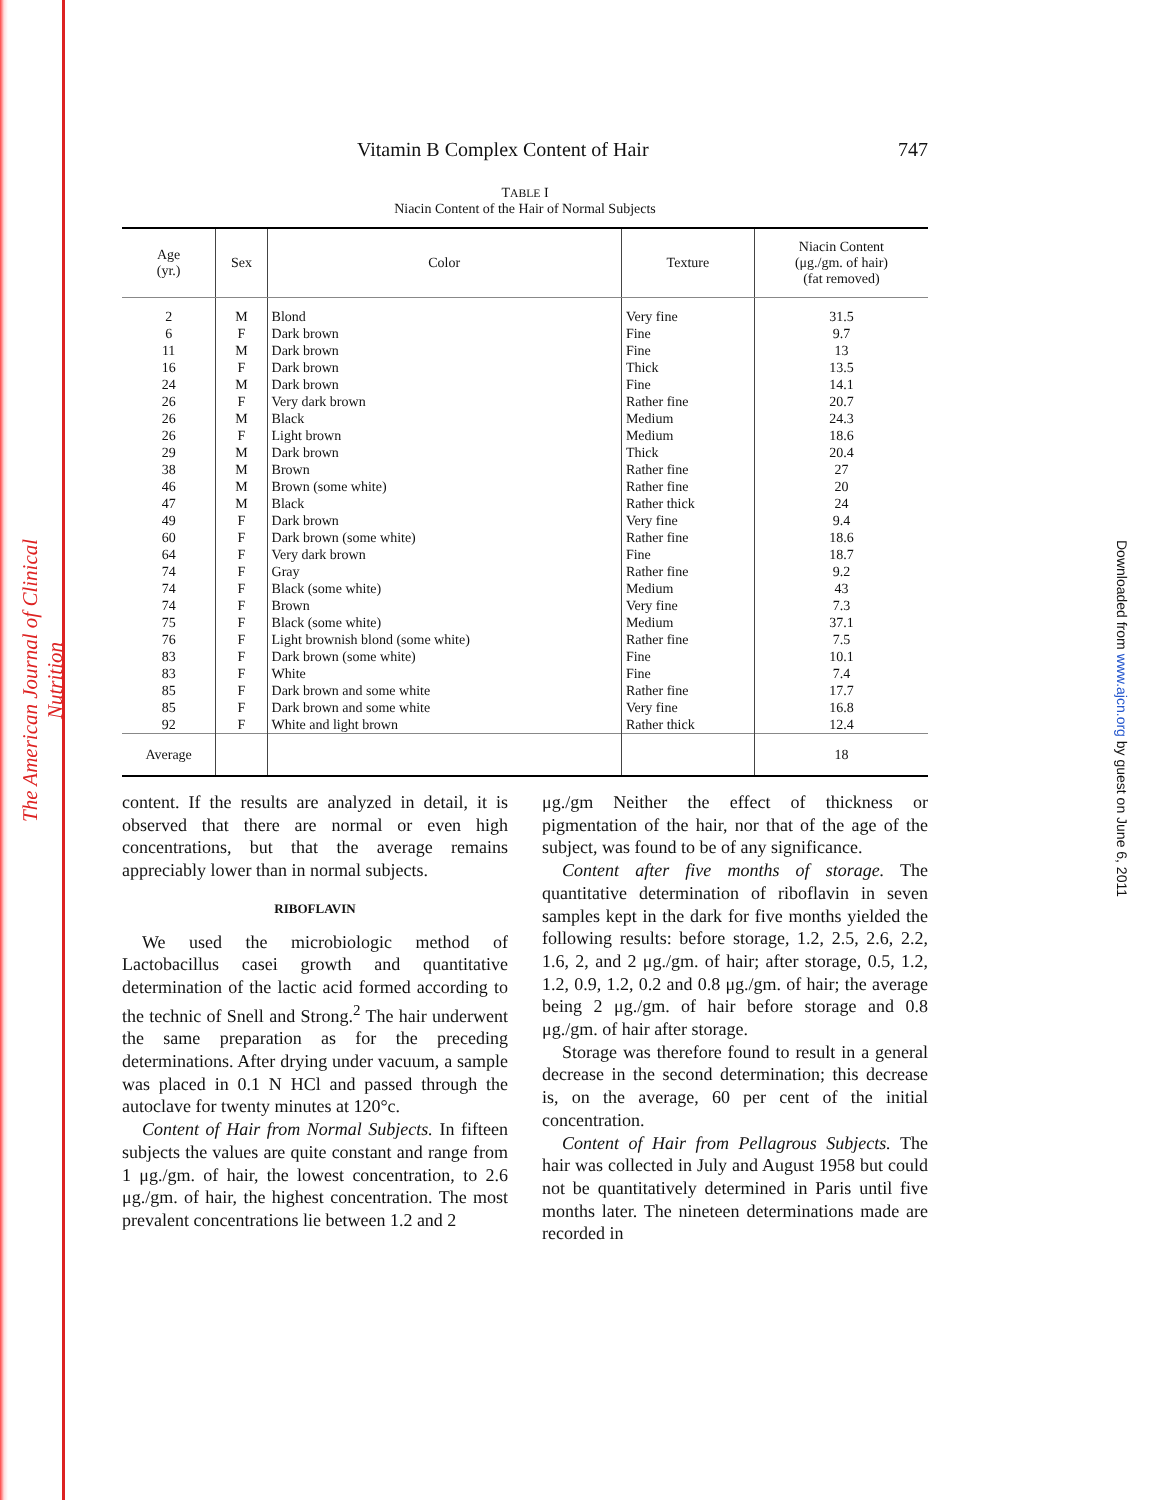The American Journal of Clinical Nutrition
Downloaded from www.ajcn.org by guest on June 6, 2011
Vitamin B Complex Content of Hair 747
TABLE I
Niacin Content of the Hair of Normal Subjects
| Age (yr.) | Sex | Color | Texture | Niacin Content (μg./gm. of hair) (fat removed) |
| --- | --- | --- | --- | --- |
| 2 | M | Blond | Very fine | 31.5 |
| 6 | F | Dark brown | Fine | 9.7 |
| 11 | M | Dark brown | Fine | 13 |
| 16 | F | Dark brown | Thick | 13.5 |
| 24 | M | Dark brown | Fine | 14.1 |
| 26 | F | Very dark brown | Rather fine | 20.7 |
| 26 | M | Black | Medium | 24.3 |
| 26 | F | Light brown | Medium | 18.6 |
| 29 | M | Dark brown | Thick | 20.4 |
| 38 | M | Brown | Rather fine | 27 |
| 46 | M | Brown (some white) | Rather fine | 20 |
| 47 | M | Black | Rather thick | 24 |
| 49 | F | Dark brown | Very fine | 9.4 |
| 60 | F | Dark brown (some white) | Rather fine | 18.6 |
| 64 | F | Very dark brown | Fine | 18.7 |
| 74 | F | Gray | Rather fine | 9.2 |
| 74 | F | Black (some white) | Medium | 43 |
| 74 | F | Brown | Very fine | 7.3 |
| 75 | F | Black (some white) | Medium | 37.1 |
| 76 | F | Light brownish blond (some white) | Rather fine | 7.5 |
| 83 | F | Dark brown (some white) | Fine | 10.1 |
| 83 | F | White | Fine | 7.4 |
| 85 | F | Dark brown and some white | Rather fine | 17.7 |
| 85 | F | Dark brown and some white | Very fine | 16.8 |
| 92 | F | White and light brown | Rather thick | 12.4 |
| Average | | | | 18 |
content. If the results are analyzed in detail, it is observed that there are normal or even high concentrations, but that the average remains appreciably lower than in normal subjects.
RIBOFLAVIN
We used the microbiologic method of Lactobacillus casei growth and quantitative determination of the lactic acid formed according to the technic of Snell and Strong.<sup>2</sup> The hair underwent the same preparation as for the preceding determinations. After drying under vacuum, a sample was placed in 0.1 N HCl and passed through the autoclave for twenty minutes at 120°c.
Content of Hair from Normal Subjects. In fifteen subjects the values are quite constant and range from 1 μg./gm. of hair, the lowest concentration, to 2.6 μg./gm. of hair, the highest concentration. The most prevalent concentrations lie between 1.2 and 2
μg./gm Neither the effect of thickness or pigmentation of the hair, nor that of the age of the subject, was found to be of any significance.
Content after five months of storage. The quantitative determination of riboflavin in seven samples kept in the dark for five months yielded the following results: before storage, 1.2, 2.5, 2.6, 2.2, 1.6, 2, and 2 μg./gm. of hair; after storage, 0.5, 1.2, 1.2, 0.9, 1.2, 0.2 and 0.8 μg./gm. of hair; the average being 2 μg./gm. of hair before storage and 0.8 μg./gm. of hair after storage.
Storage was therefore found to result in a general decrease in the second determination; this decrease is, on the average, 60 per cent of the initial concentration.
Content of Hair from Pellagrous Subjects. The hair was collected in July and August 1958 but could not be quantitatively determined in Paris until five months later. The nineteen determinations made are recorded in